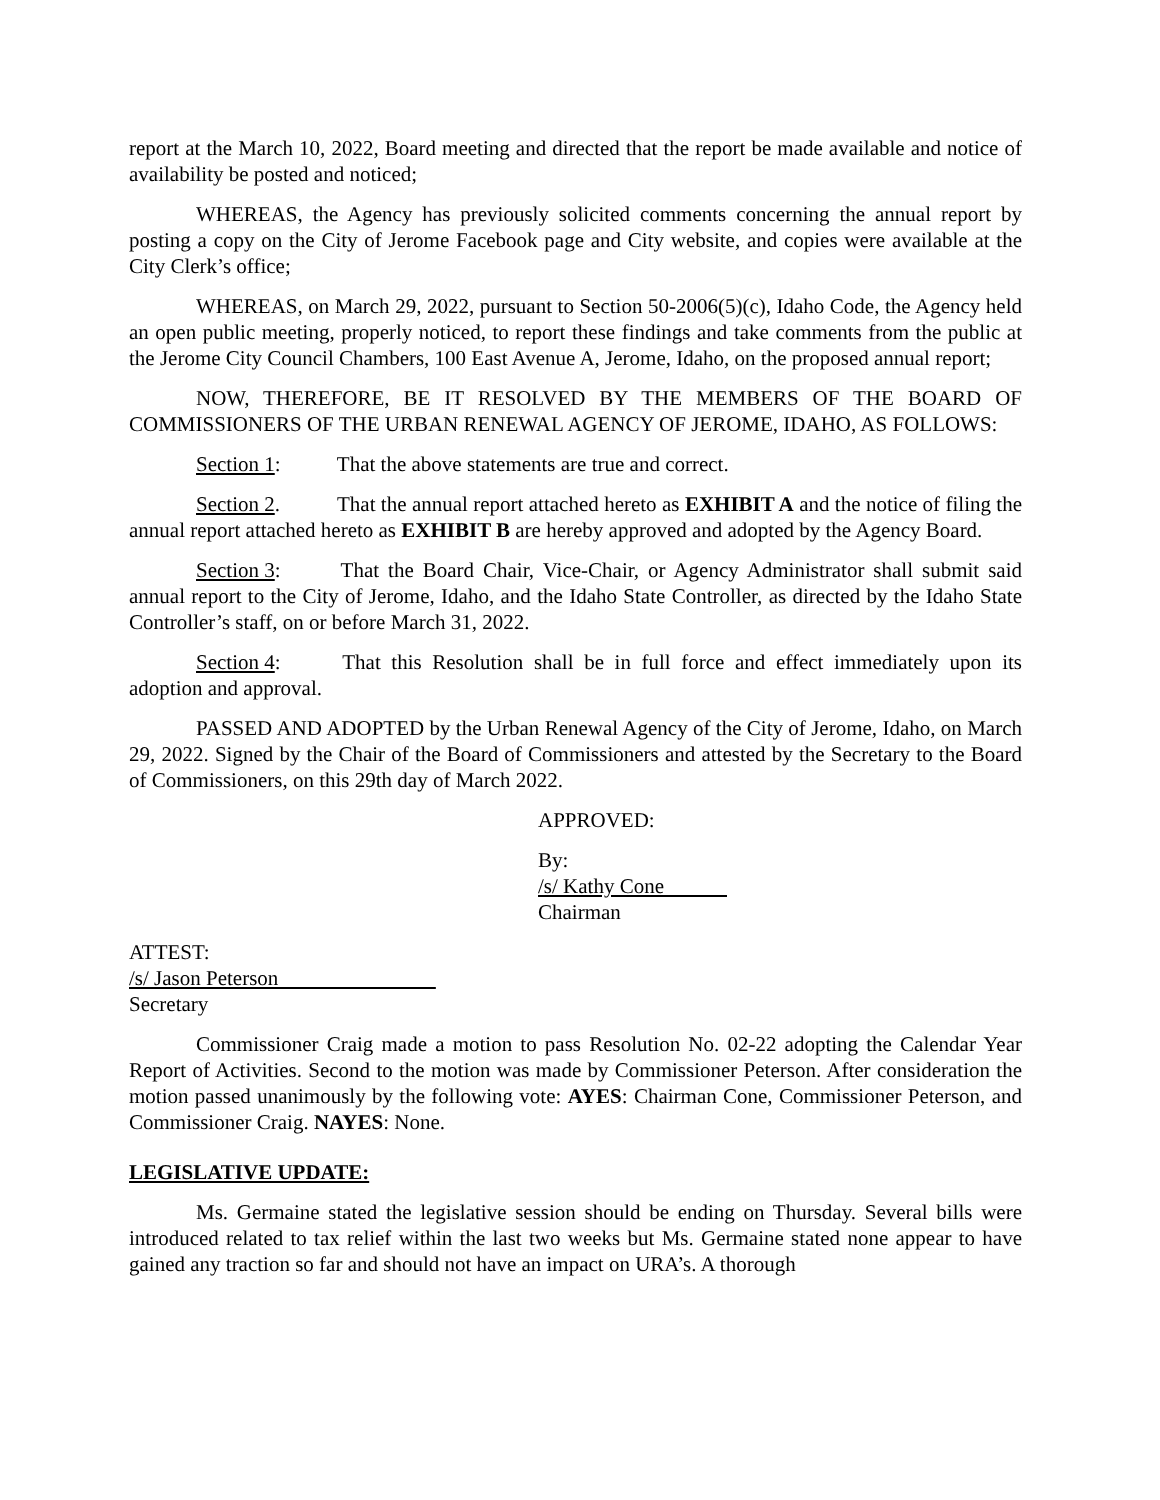report at the March 10, 2022, Board meeting and directed that the report be made available and notice of availability be posted and noticed;
WHEREAS, the Agency has previously solicited comments concerning the annual report by posting a copy on the City of Jerome Facebook page and City website, and copies were available at the City Clerk’s office;
WHEREAS, on March 29, 2022, pursuant to Section 50-2006(5)(c), Idaho Code, the Agency held an open public meeting, properly noticed, to report these findings and take comments from the public at the Jerome City Council Chambers, 100 East Avenue A, Jerome, Idaho, on the proposed annual report;
NOW, THEREFORE, BE IT RESOLVED BY THE MEMBERS OF THE BOARD OF COMMISSIONERS OF THE URBAN RENEWAL AGENCY OF JEROME, IDAHO, AS FOLLOWS:
Section 1: That the above statements are true and correct.
Section 2. That the annual report attached hereto as EXHIBIT A and the notice of filing the annual report attached hereto as EXHIBIT B are hereby approved and adopted by the Agency Board.
Section 3: That the Board Chair, Vice-Chair, or Agency Administrator shall submit said annual report to the City of Jerome, Idaho, and the Idaho State Controller, as directed by the Idaho State Controller’s staff, on or before March 31, 2022.
Section 4: That this Resolution shall be in full force and effect immediately upon its adoption and approval.
PASSED AND ADOPTED by the Urban Renewal Agency of the City of Jerome, Idaho, on March 29, 2022. Signed by the Chair of the Board of Commissioners and attested by the Secretary to the Board of Commissioners, on this 29th day of March 2022.
APPROVED:
By:
/s/ Kathy Cone
Chairman
ATTEST:
/s/ Jason Peterson
Secretary
Commissioner Craig made a motion to pass Resolution No. 02-22 adopting the Calendar Year Report of Activities. Second to the motion was made by Commissioner Peterson. After consideration the motion passed unanimously by the following vote: AYES: Chairman Cone, Commissioner Peterson, and Commissioner Craig. NAYES: None.
LEGISLATIVE UPDATE:
Ms. Germaine stated the legislative session should be ending on Thursday. Several bills were introduced related to tax relief within the last two weeks but Ms. Germaine stated none appear to have gained any traction so far and should not have an impact on URA’s. A thorough